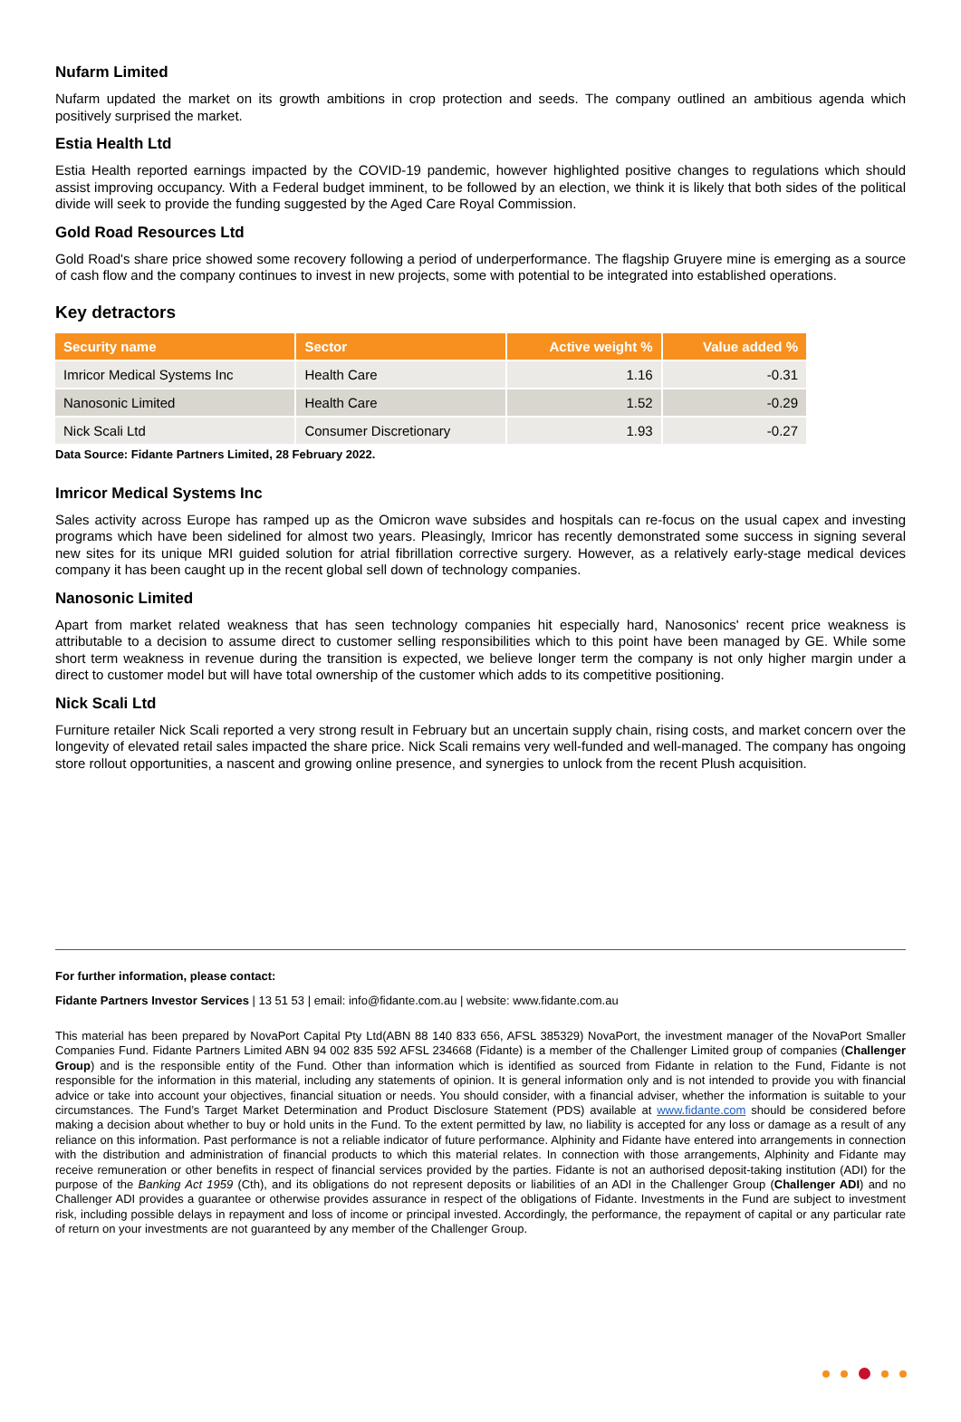Nufarm Limited
Nufarm updated the market on its growth ambitions in crop protection and seeds. The company outlined an ambitious agenda which positively surprised the market.
Estia Health Ltd
Estia Health reported earnings impacted by the COVID-19 pandemic, however highlighted positive changes to regulations which should assist improving occupancy. With a Federal budget imminent, to be followed by an election, we think it is likely that both sides of the political divide will seek to provide the funding suggested by the Aged Care Royal Commission.
Gold Road Resources Ltd
Gold Road's share price showed some recovery following a period of underperformance. The flagship Gruyere mine is emerging as a source of cash flow and the company continues to invest in new projects, some with potential to be integrated into established operations.
Key detractors
| Security name | Sector | Active weight % | Value added % |
| --- | --- | --- | --- |
| Imricor Medical Systems Inc | Health Care | 1.16 | -0.31 |
| Nanosonic Limited | Health Care | 1.52 | -0.29 |
| Nick Scali Ltd | Consumer Discretionary | 1.93 | -0.27 |
Data Source: Fidante Partners Limited, 28 February 2022.
Imricor Medical Systems Inc
Sales activity across Europe has ramped up as the Omicron wave subsides and hospitals can re-focus on the usual capex and investing programs which have been sidelined for almost two years. Pleasingly, Imricor has recently demonstrated some success in signing several new sites for its unique MRI guided solution for atrial fibrillation corrective surgery. However, as a relatively early-stage medical devices company it has been caught up in the recent global sell down of technology companies.
Nanosonic Limited
Apart from market related weakness that has seen technology companies hit especially hard, Nanosonics' recent price weakness is attributable to a decision to assume direct to customer selling responsibilities which to this point have been managed by GE. While some short term weakness in revenue during the transition is expected, we believe longer term the company is not only higher margin under a direct to customer model but will have total ownership of the customer which adds to its competitive positioning.
Nick Scali Ltd
Furniture retailer Nick Scali reported a very strong result in February but an uncertain supply chain, rising costs, and market concern over the longevity of elevated retail sales impacted the share price. Nick Scali remains very well-funded and well-managed. The company has ongoing store rollout opportunities, a nascent and growing online presence, and synergies to unlock from the recent Plush acquisition.
For further information, please contact:
Fidante Partners Investor Services | 13 51 53 | email: info@fidante.com.au | website: www.fidante.com.au
This material has been prepared by NovaPort Capital Pty Ltd(ABN 88 140 833 656, AFSL 385329) NovaPort, the investment manager of the NovaPort Smaller Companies Fund. Fidante Partners Limited ABN 94 002 835 592 AFSL 234668 (Fidante) is a member of the Challenger Limited group of companies (Challenger Group) and is the responsible entity of the Fund. Other than information which is identified as sourced from Fidante in relation to the Fund, Fidante is not responsible for the information in this material, including any statements of opinion. It is general information only and is not intended to provide you with financial advice or take into account your objectives, financial situation or needs. You should consider, with a financial adviser, whether the information is suitable to your circumstances. The Fund’s Target Market Determination and Product Disclosure Statement (PDS) available at www.fidante.com should be considered before making a decision about whether to buy or hold units in the Fund. To the extent permitted by law, no liability is accepted for any loss or damage as a result of any reliance on this information. Past performance is not a reliable indicator of future performance. Alphinity and Fidante have entered into arrangements in connection with the distribution and administration of financial products to which this material relates. In connection with those arrangements, Alphinity and Fidante may receive remuneration or other benefits in respect of financial services provided by the parties. Fidante is not an authorised deposit-taking institution (ADI) for the purpose of the Banking Act 1959 (Cth), and its obligations do not represent deposits or liabilities of an ADI in the Challenger Group (Challenger ADI) and no Challenger ADI provides a guarantee or otherwise provides assurance in respect of the obligations of Fidante. Investments in the Fund are subject to investment risk, including possible delays in repayment and loss of income or principal invested. Accordingly, the performance, the repayment of capital or any particular rate of return on your investments are not guaranteed by any member of the Challenger Group.